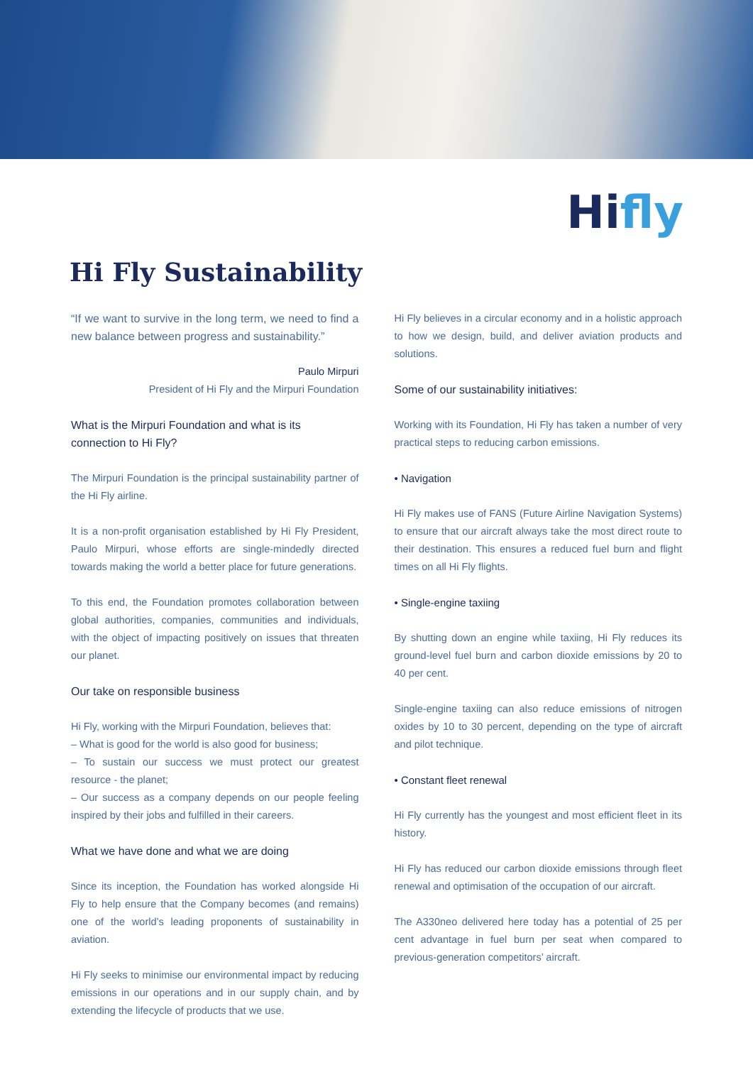Hifly
Hi Fly Sustainability
“If we want to survive in the long term, we need to find a new balance between progress and sustainability.”
Paulo Mirpuri
President of Hi Fly and the Mirpuri Foundation
What is the Mirpuri Foundation and what is its connection to Hi Fly?
The Mirpuri Foundation is the principal sustainability partner of the Hi Fly airline.
It is a non-profit organisation established by Hi Fly President, Paulo Mirpuri, whose efforts are single-mindedly directed towards making the world a better place for future generations.
To this end, the Foundation promotes collaboration between global authorities, companies, communities and individuals, with the object of impacting positively on issues that threaten our planet.
Our take on responsible business
Hi Fly, working with the Mirpuri Foundation, believes that:
– What is good for the world is also good for business;
– To sustain our success we must protect our greatest resource - the planet;
– Our success as a company depends on our people feeling inspired by their jobs and fulfilled in their careers.
What we have done and what we are doing
Since its inception, the Foundation has worked alongside Hi Fly to help ensure that the Company becomes (and remains) one of the world’s leading proponents of sustainability in aviation.
Hi Fly seeks to minimise our environmental impact by reducing emissions in our operations and in our supply chain, and by extending the lifecycle of products that we use.
Hi Fly believes in a circular economy and in a holistic approach to how we design, build, and deliver aviation products and solutions.
Some of our sustainability initiatives:
Working with its Foundation, Hi Fly has taken a number of very practical steps to reducing carbon emissions.
• Navigation
Hi Fly makes use of FANS (Future Airline Navigation Systems) to ensure that our aircraft always take the most direct route to their destination. This ensures a reduced fuel burn and flight times on all Hi Fly flights.
• Single-engine taxiing
By shutting down an engine while taxiing, Hi Fly reduces its ground-level fuel burn and carbon dioxide emissions by 20 to 40 per cent.
Single-engine taxiing can also reduce emissions of nitrogen oxides by 10 to 30 percent, depending on the type of aircraft and pilot technique.
• Constant fleet renewal
Hi Fly currently has the youngest and most efficient fleet in its history.
Hi Fly has reduced our carbon dioxide emissions through fleet renewal and optimisation of the occupation of our aircraft.
The A330neo delivered here today has a potential of 25 per cent advantage in fuel burn per seat when compared to previous-generation competitors’ aircraft.